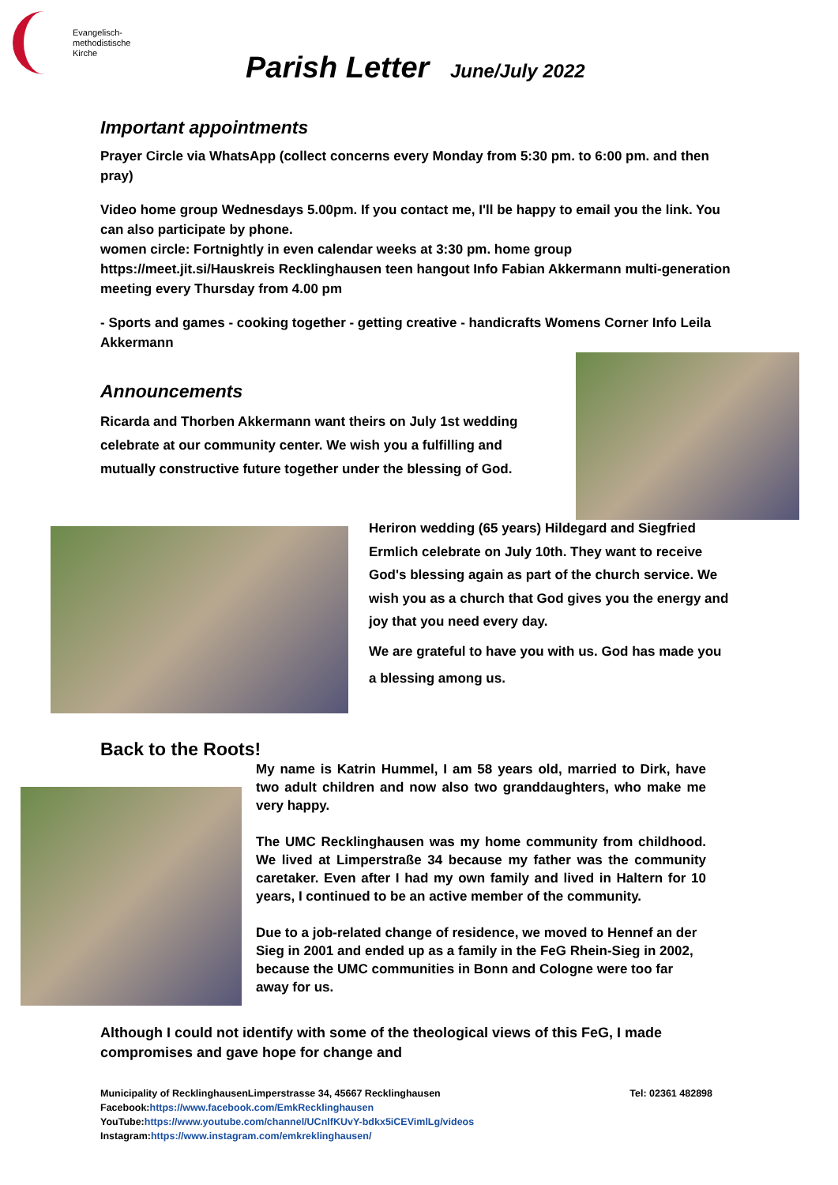Evangelisch-
methodistische
Kirche
Parish Letter June/July 2022
Important appointments
Prayer Circle via WhatsApp (collect concerns every Monday from 5:30 pm. to 6:00 pm. and then pray)
Video home group Wednesdays 5.00pm. If you contact me, I'll be happy to email you the link. You can also participate by phone.
women circle: Fortnightly in even calendar weeks at 3:30 pm. home group https://meet.jit.si/Hauskreis Recklinghausen teen hangout Info Fabian Akkermann multi-generation meeting every Thursday from 4.00 pm
- Sports and games - cooking together - getting creative - handicrafts Womens Corner Info Leila Akkermann
Announcements
Ricarda and Thorben Akkermann want theirs on July 1st wedding celebrate at our community center. We wish you a fulfilling and mutually constructive future together under the blessing of God.
Heriron wedding (65 years) Hildegard and Siegfried Ermlich celebrate on July 10th. They want to receive God's blessing again as part of the church service. We wish you as a church that God gives you the energy and joy that you need every day.
We are grateful to have you with us. God has made you a blessing among us.
Back to the Roots!
My name is Katrin Hummel, I am 58 years old, married to Dirk, have two adult children and now also two granddaughters, who make me very happy.
The UMC Recklinghausen was my home community from childhood. We lived at Limperstraße 34 because my father was the community caretaker. Even after I had my own family and lived in Haltern for 10 years, I continued to be an active member of the community.
Due to a job-related change of residence, we moved to Hennef an der Sieg in 2001 and ended up as a family in the FeG Rhein-Sieg in 2002, because the UMC communities in Bonn and Cologne were too far away for us.
Although I could not identify with some of the theological views of this FeG, I made compromises and gave hope for change and
Municipality of RecklinghausenLimperstrasse 34, 45667 Recklinghausen Tel: 02361 482898
Facebook:https://www.facebook.com/EmkRecklinghausen
YouTube:https://www.youtube.com/channel/UCnlfKUvY-bdkx5iCEVimlLg/videos
Instagram:https://www.instagram.com/emkreklinghausen/